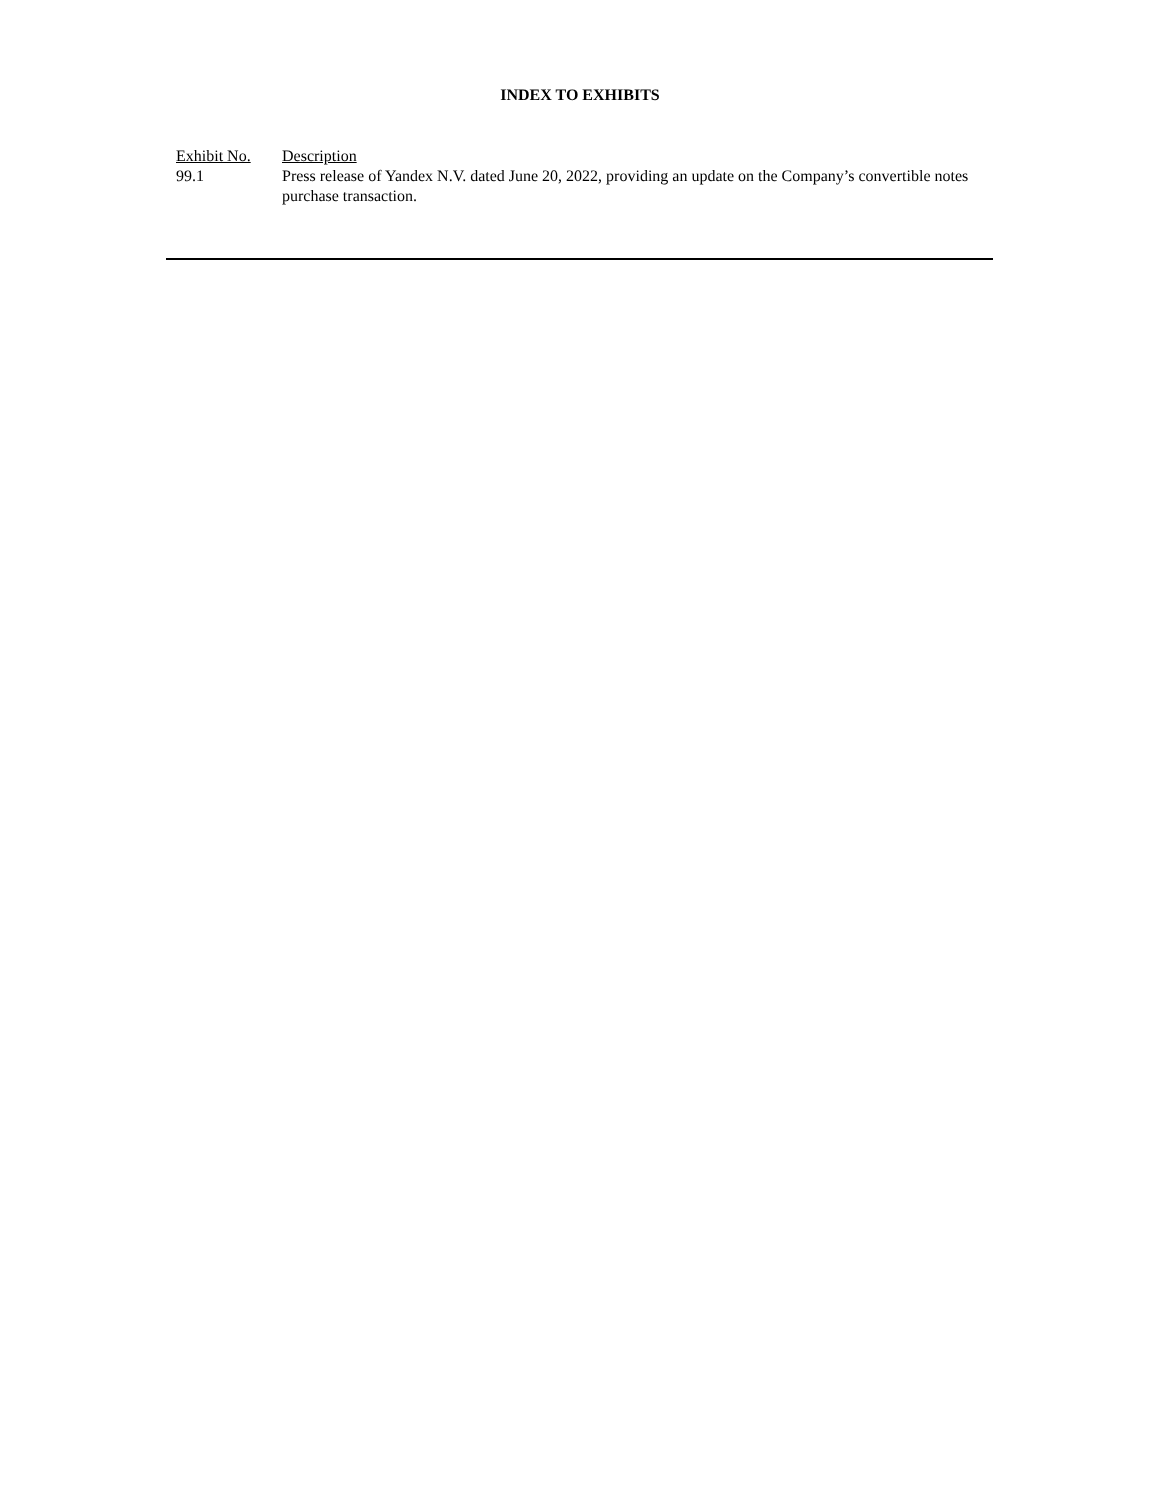INDEX TO EXHIBITS
| Exhibit No. | Description |
| --- | --- |
| 99.1 | Press release of Yandex N.V. dated June 20, 2022, providing an update on the Company’s convertible notes purchase transaction. |